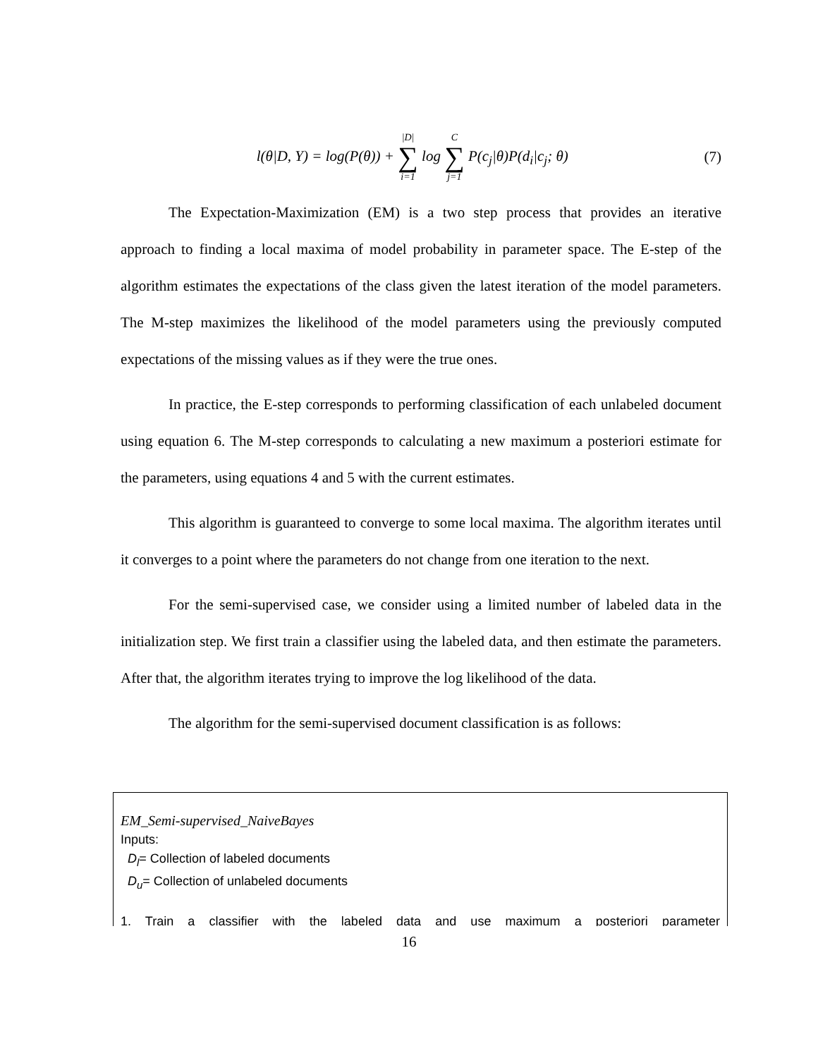l(θ|D, Y) = log(P(θ)) + |D| ∑ i=1 log C ∑ j=1 P(c<sub>j</sub>|θ)P(d<sub>i</sub>|c<sub>j</sub>; θ)
(7)
The Expectation-Maximization (EM) is a two step process that provides an iterative approach to finding a local maxima of model probability in parameter space. The E-step of the algorithm estimates the expectations of the class given the latest iteration of the model parameters. The M-step maximizes the likelihood of the model parameters using the previously computed expectations of the missing values as if they were the true ones.
In practice, the E-step corresponds to performing classification of each unlabeled document using equation 6. The M-step corresponds to calculating a new maximum a posteriori estimate for the parameters, using equations 4 and 5 with the current estimates.
This algorithm is guaranteed to converge to some local maxima. The algorithm iterates until it converges to a point where the parameters do not change from one iteration to the next.
For the semi-supervised case, we consider using a limited number of labeled data in the initialization step. We first train a classifier using the labeled data, and then estimate the parameters. After that, the algorithm iterates trying to improve the log likelihood of the data.
The algorithm for the semi-supervised document classification is as follows:
EM_Semi-supervised_NaiveBayes
Inputs:
D<sub>l</sub>= Collection of labeled documents
D<sub>u</sub>= Collection of unlabeled documents
1. Train a classifier with the labeled data and use maximum a posteriori parameter
16